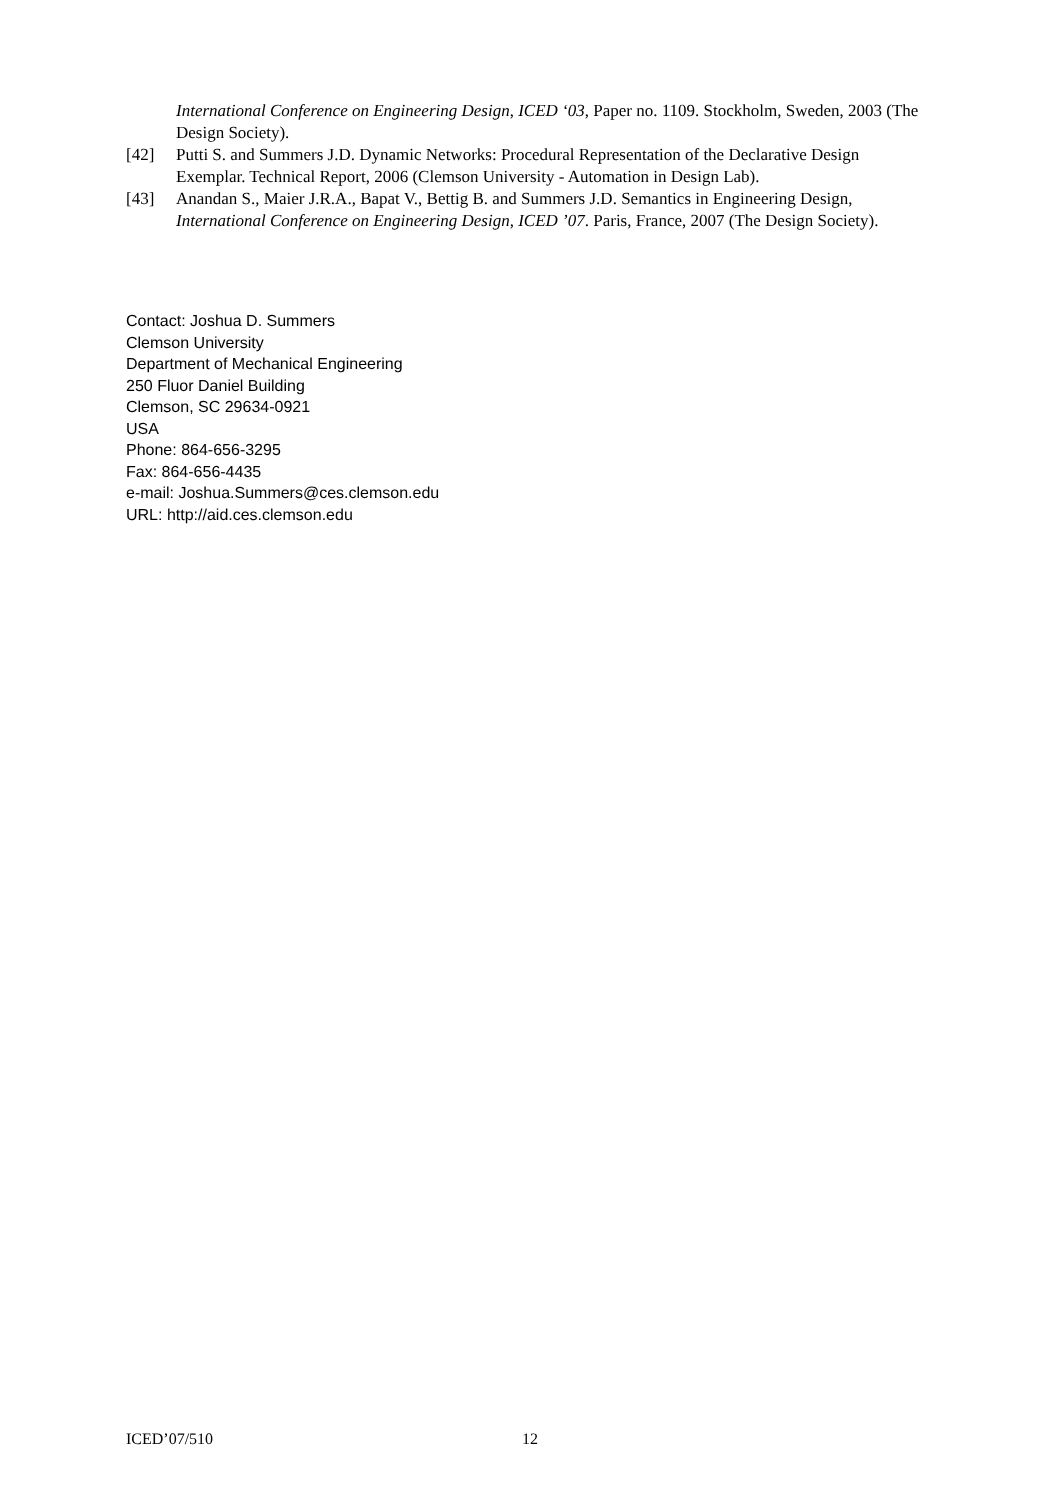International Conference on Engineering Design, ICED ‘03, Paper no. 1109. Stockholm, Sweden, 2003 (The Design Society).
[42] Putti S. and Summers J.D. Dynamic Networks: Procedural Representation of the Declarative Design Exemplar. Technical Report, 2006 (Clemson University - Automation in Design Lab).
[43] Anandan S., Maier J.R.A., Bapat V., Bettig B. and Summers J.D. Semantics in Engineering Design, International Conference on Engineering Design, ICED ’07. Paris, France, 2007 (The Design Society).
Contact: Joshua D. Summers
Clemson University
Department of Mechanical Engineering
250 Fluor Daniel Building
Clemson, SC 29634-0921
USA
Phone: 864-656-3295
Fax: 864-656-4435
e-mail: Joshua.Summers@ces.clemson.edu
URL: http://aid.ces.clemson.edu
ICED’07/510 12